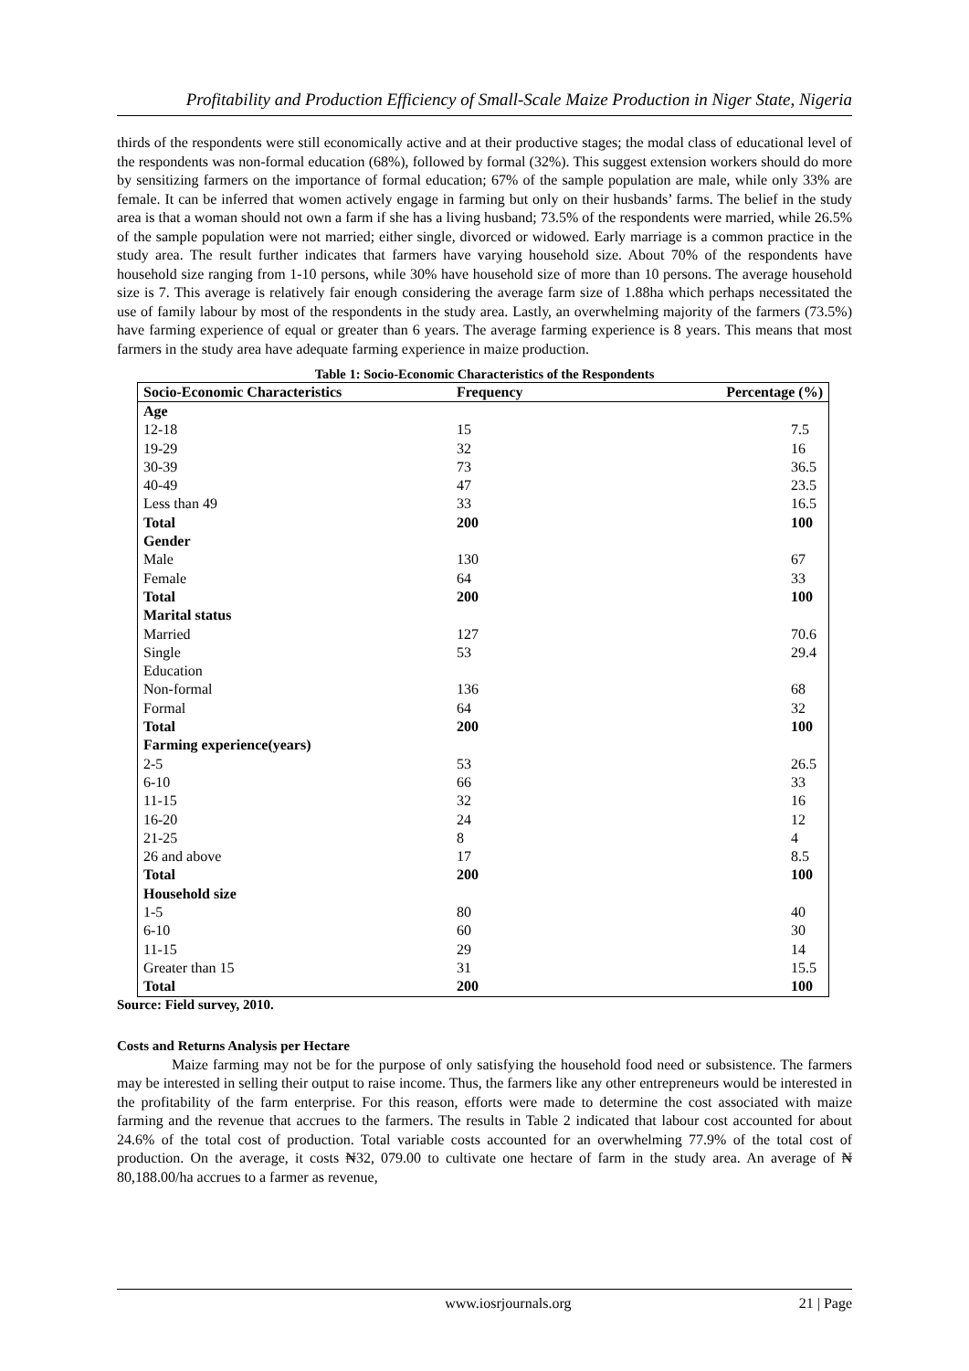Profitability and Production Efficiency of Small-Scale Maize Production in Niger State, Nigeria
thirds of the respondents were still economically active and at their productive stages; the modal class of educational level of the respondents was non-formal education (68%), followed by formal (32%). This suggest extension workers should do more by sensitizing farmers on the importance of formal education; 67% of the sample population are male, while only 33% are female. It can be inferred that women actively engage in farming but only on their husbands’ farms. The belief in the study area is that a woman should not own a farm if she has a living husband; 73.5% of the respondents were married, while 26.5% of the sample population were not married; either single, divorced or widowed. Early marriage is a common practice in the study area. The result further indicates that farmers have varying household size. About 70% of the respondents have household size ranging from 1-10 persons, while 30% have household size of more than 10 persons. The average household size is 7. This average is relatively fair enough considering the average farm size of 1.88ha which perhaps necessitated the use of family labour by most of the respondents in the study area. Lastly, an overwhelming majority of the farmers (73.5%) have farming experience of equal or greater than 6 years. The average farming experience is 8 years. This means that most farmers in the study area have adequate farming experience in maize production.
Table 1: Socio-Economic Characteristics of the Respondents
| Socio-Economic Characteristics | Frequency | Percentage (%) |
| --- | --- | --- |
| Age | | |
| 12-18 | 15 | 7.5 |
| 19-29 | 32 | 16 |
| 30-39 | 73 | 36.5 |
| 40-49 | 47 | 23.5 |
| Less than 49 | 33 | 16.5 |
| Total | 200 | 100 |
| Gender | | |
| Male | 130 | 67 |
| Female | 64 | 33 |
| Total | 200 | 100 |
| Marital status | | |
| Married | 127 | 70.6 |
| Single | 53 | 29.4 |
| Education | | |
| Non-formal | 136 | 68 |
| Formal | 64 | 32 |
| Total | 200 | 100 |
| Farming experience(years) | | |
| 2-5 | 53 | 26.5 |
| 6-10 | 66 | 33 |
| 11-15 | 32 | 16 |
| 16-20 | 24 | 12 |
| 21-25 | 8 | 4 |
| 26 and above | 17 | 8.5 |
| Total | 200 | 100 |
| Household size | | |
| 1-5 | 80 | 40 |
| 6-10 | 60 | 30 |
| 11-15 | 29 | 14 |
| Greater than 15 | 31 | 15.5 |
| Total | 200 | 100 |
Source: Field survey, 2010.
Costs and Returns Analysis per Hectare
Maize farming may not be for the purpose of only satisfying the household food need or subsistence. The farmers may be interested in selling their output to raise income. Thus, the farmers like any other entrepreneurs would be interested in the profitability of the farm enterprise. For this reason, efforts were made to determine the cost associated with maize farming and the revenue that accrues to the farmers. The results in Table 2 indicated that labour cost accounted for about 24.6% of the total cost of production. Total variable costs accounted for an overwhelming 77.9% of the total cost of production. On the average, it costs ₦32, 079.00 to cultivate one hectare of farm in the study area. An average of ₦ 80,188.00/ha accrues to a farmer as revenue,
www.iosrjournals.org 21 | Page